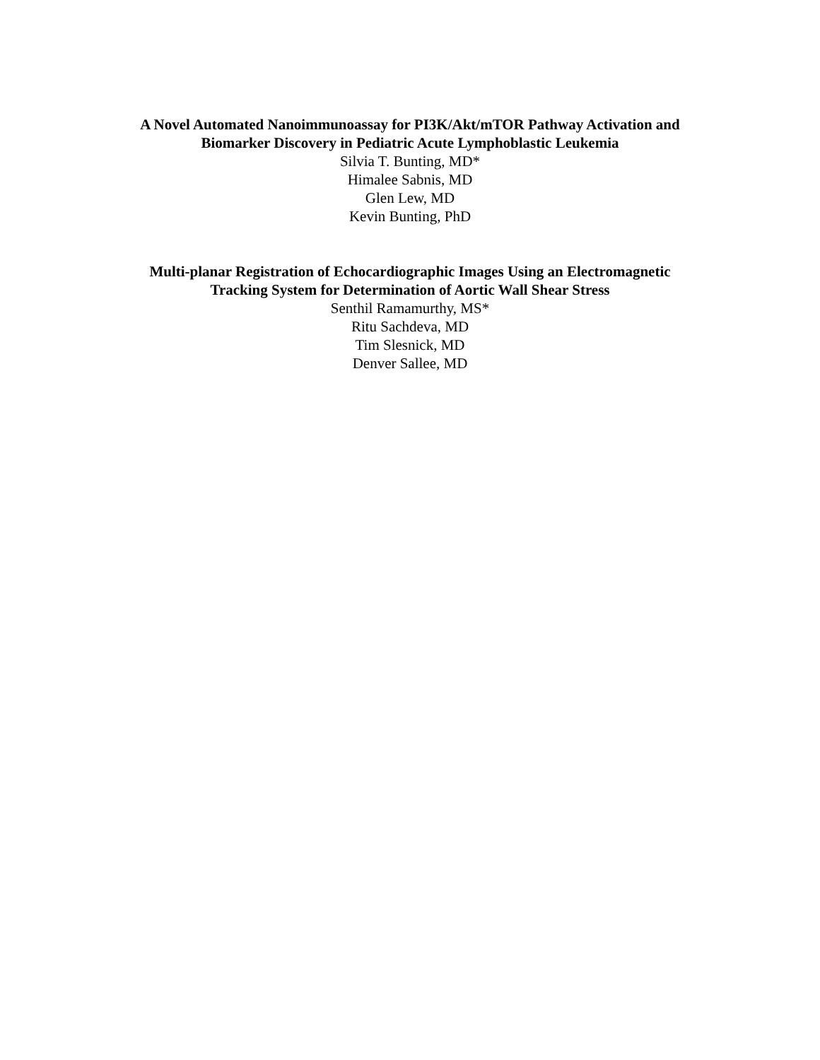A Novel Automated Nanoimmunoassay for PI3K/Akt/mTOR Pathway Activation and
Biomarker Discovery in Pediatric Acute Lymphoblastic Leukemia
Silvia T. Bunting, MD*
Himalee Sabnis, MD
Glen Lew, MD
Kevin Bunting, PhD
Multi-planar Registration of Echocardiographic Images Using an Electromagnetic
Tracking System for Determination of Aortic Wall Shear Stress
Senthil Ramamurthy, MS*
Ritu Sachdeva, MD
Tim Slesnick, MD
Denver Sallee, MD